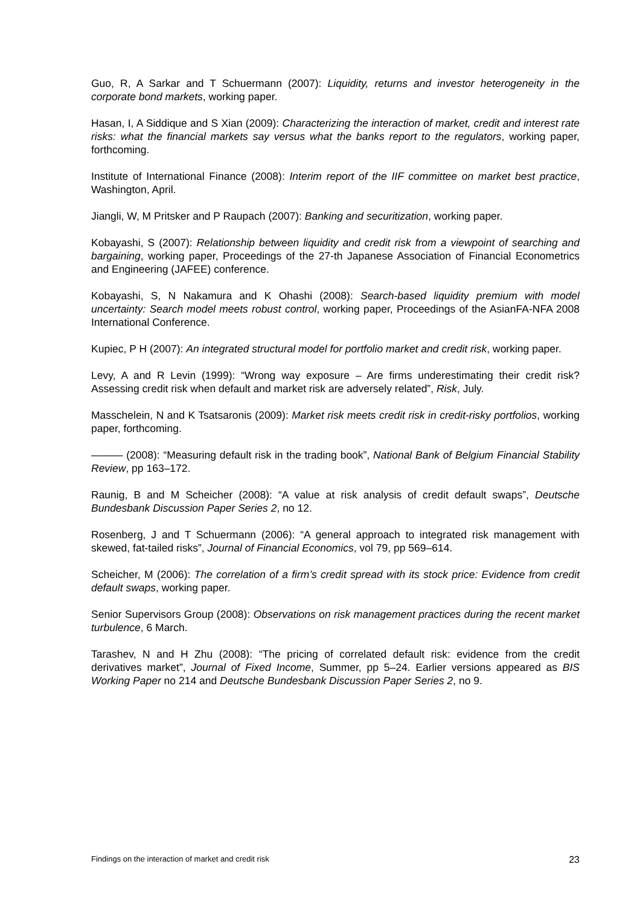Guo, R, A Sarkar and T Schuermann (2007): Liquidity, returns and investor heterogeneity in the corporate bond markets, working paper.
Hasan, I, A Siddique and S Xian (2009): Characterizing the interaction of market, credit and interest rate risks: what the financial markets say versus what the banks report to the regulators, working paper, forthcoming.
Institute of International Finance (2008): Interim report of the IIF committee on market best practice, Washington, April.
Jiangli, W, M Pritsker and P Raupach (2007): Banking and securitization, working paper.
Kobayashi, S (2007): Relationship between liquidity and credit risk from a viewpoint of searching and bargaining, working paper, Proceedings of the 27-th Japanese Association of Financial Econometrics and Engineering (JAFEE) conference.
Kobayashi, S, N Nakamura and K Ohashi (2008): Search-based liquidity premium with model uncertainty: Search model meets robust control, working paper, Proceedings of the AsianFA-NFA 2008 International Conference.
Kupiec, P H (2007): An integrated structural model for portfolio market and credit risk, working paper.
Levy, A and R Levin (1999): “Wrong way exposure – Are firms underestimating their credit risk? Assessing credit risk when default and market risk are adversely related”, Risk, July.
Masschelein, N and K Tsatsaronis (2009): Market risk meets credit risk in credit-risky portfolios, working paper, forthcoming.
——— (2008): “Measuring default risk in the trading book”, National Bank of Belgium Financial Stability Review, pp 163–172.
Raunig, B and M Scheicher (2008): “A value at risk analysis of credit default swaps”, Deutsche Bundesbank Discussion Paper Series 2, no 12.
Rosenberg, J and T Schuermann (2006): “A general approach to integrated risk management with skewed, fat-tailed risks”, Journal of Financial Economics, vol 79, pp 569–614.
Scheicher, M (2006): The correlation of a firm’s credit spread with its stock price: Evidence from credit default swaps, working paper.
Senior Supervisors Group (2008): Observations on risk management practices during the recent market turbulence, 6 March.
Tarashev, N and H Zhu (2008): “The pricing of correlated default risk: evidence from the credit derivatives market”, Journal of Fixed Income, Summer, pp 5–24. Earlier versions appeared as BIS Working Paper no 214 and Deutsche Bundesbank Discussion Paper Series 2, no 9.
Findings on the interaction of market and credit risk 23